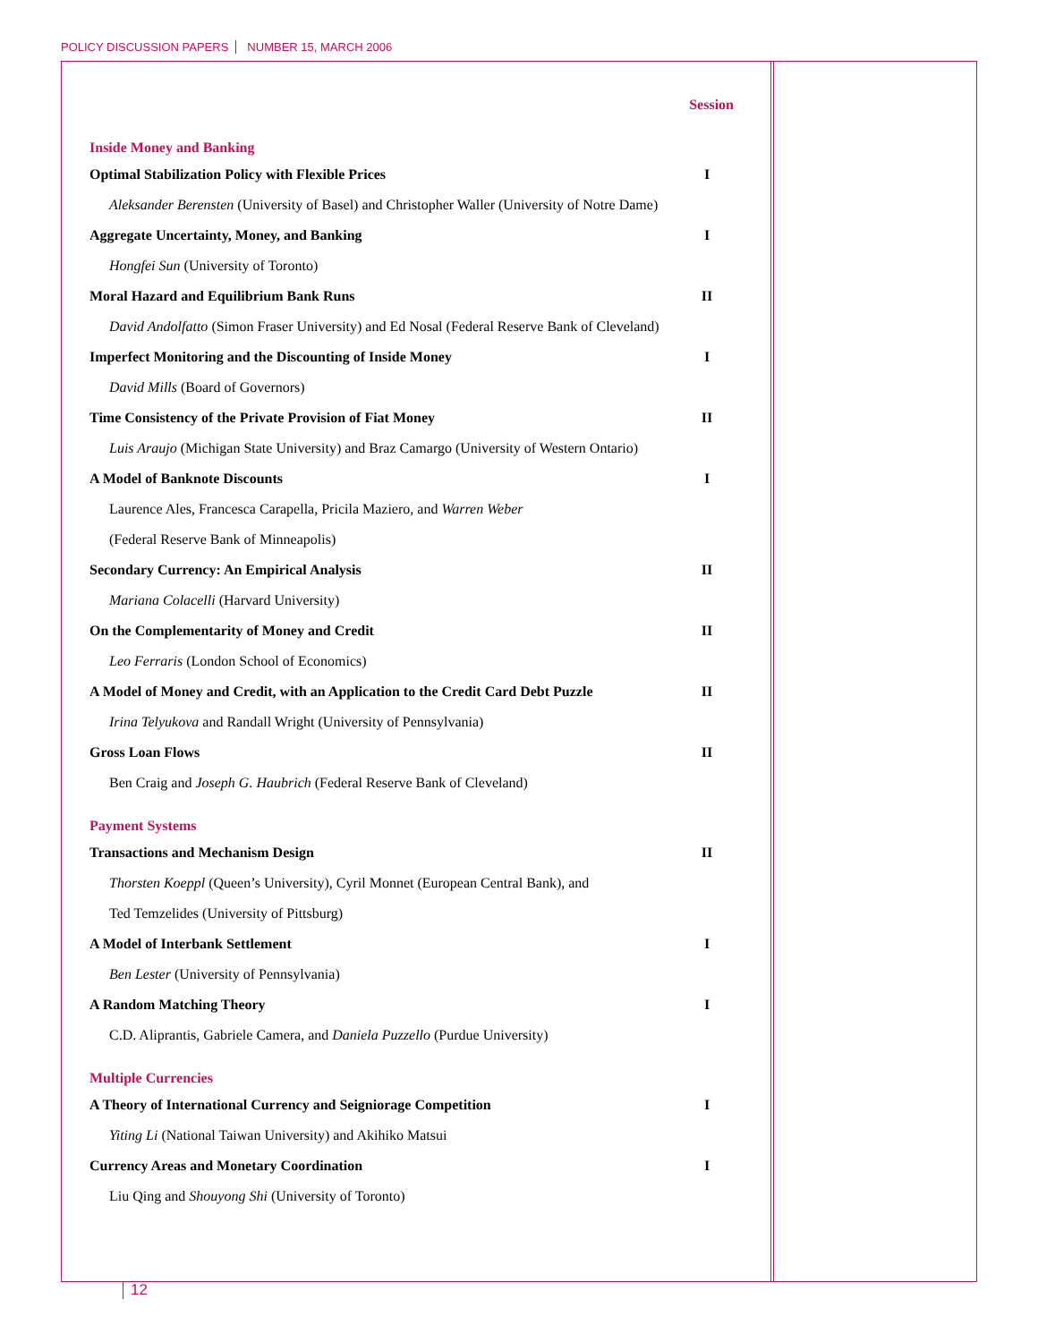POLICY DISCUSSION PAPERS NUMBER 15, MARCH 2006
| | Session |
| Inside Money and Banking | |
| Optimal Stabilization Policy with Flexible Prices | I |
| Aleksander Berensten (University of Basel) and Christopher Waller (University of Notre Dame) | |
| Aggregate Uncertainty, Money, and Banking | I |
| Hongfei Sun (University of Toronto) | |
| Moral Hazard and Equilibrium Bank Runs | II |
| David Andolfatto (Simon Fraser University) and Ed Nosal (Federal Reserve Bank of Cleveland) | |
| Imperfect Monitoring and the Discounting of Inside Money | I |
| David Mills (Board of Governors) | |
| Time Consistency of the Private Provision of Fiat Money | II |
| Luis Araujo (Michigan State University) and Braz Camargo (University of Western Ontario) | |
| A Model of Banknote Discounts | I |
| Laurence Ales, Francesca Carapella, Pricila Maziero, and Warren Weber | |
| (Federal Reserve Bank of Minneapolis) | |
| Secondary Currency: An Empirical Analysis | II |
| Mariana Colacelli (Harvard University) | |
| On the Complementarity of Money and Credit | II |
| Leo Ferraris (London School of Economics) | |
| A Model of Money and Credit, with an Application to the Credit Card Debt Puzzle | II |
| Irina Telyukova and Randall Wright (University of Pennsylvania) | |
| Gross Loan Flows | II |
| Ben Craig and Joseph G. Haubrich (Federal Reserve Bank of Cleveland) | |
| Payment Systems | |
| Transactions and Mechanism Design | II |
| Thorsten Koeppl (Queen’s University), Cyril Monnet (European Central Bank), and | |
| Ted Temzelides (University of Pittsburg) | |
| A Model of Interbank Settlement | I |
| Ben Lester (University of Pennsylvania) | |
| A Random Matching Theory | I |
| C.D. Aliprantis, Gabriele Camera, and Daniela Puzzello (Purdue University) | |
| Multiple Currencies | |
| A Theory of International Currency and Seigniorage Competition | I |
| Yiting Li (National Taiwan University) and Akihiko Matsui | |
| Currency Areas and Monetary Coordination | I |
| Liu Qing and Shouyong Shi (University of Toronto) | |
12